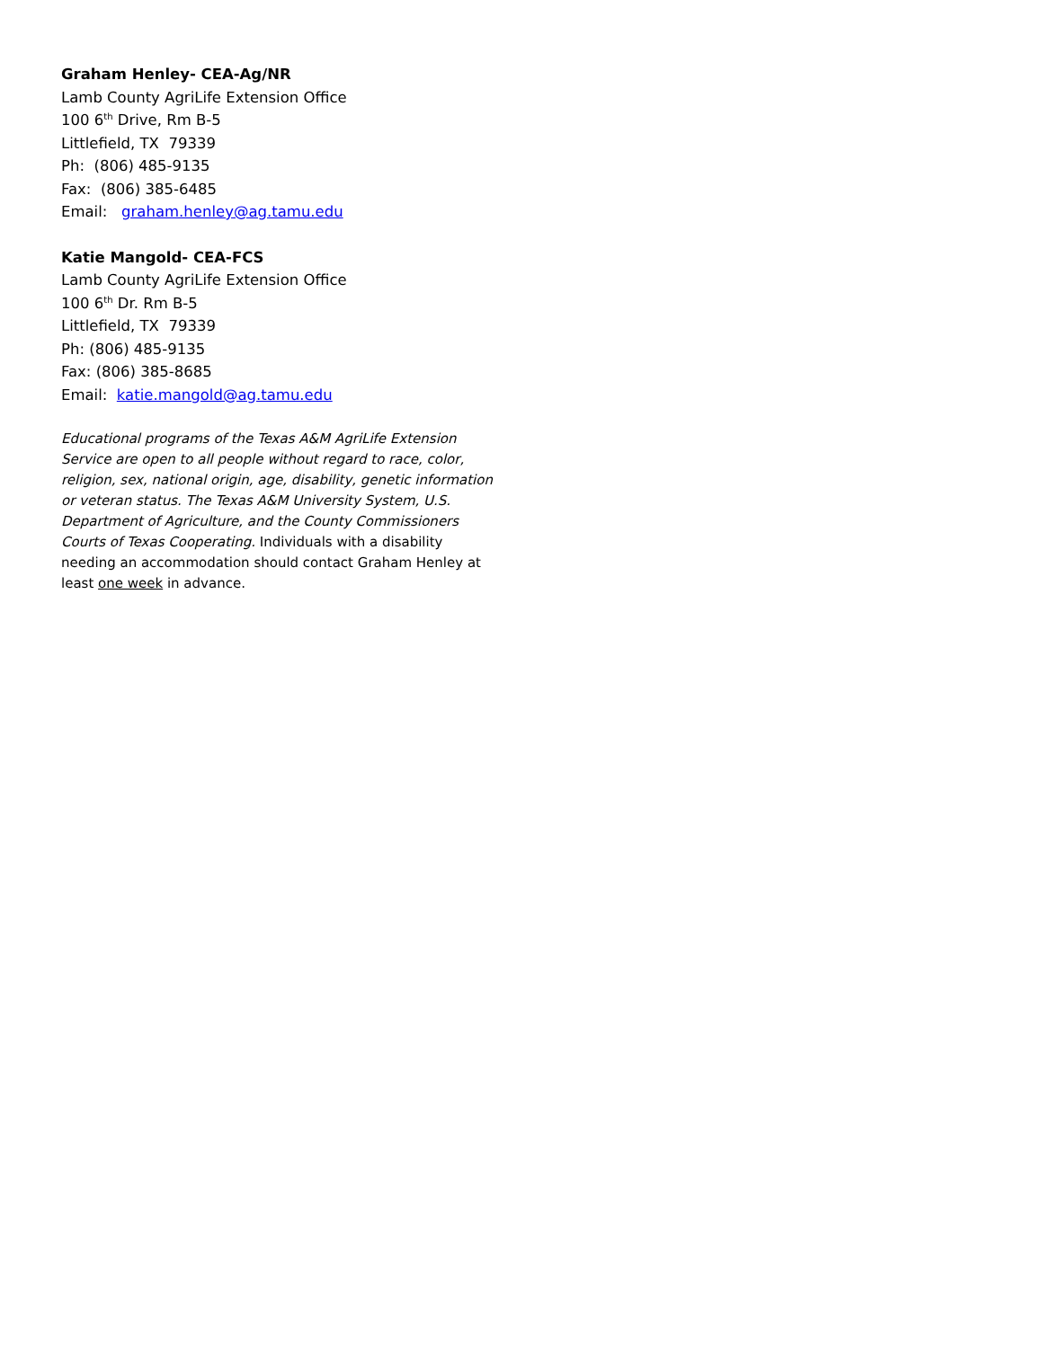Graham Henley- CEA-Ag/NR
Lamb County AgriLife Extension Office
100 6<sup>th</sup> Drive, Rm B-5
Littlefield, TX 79339
Ph: (806) 485-9135
Fax: (806) 385-6485
Email: graham.henley@ag.tamu.edu
Katie Mangold- CEA-FCS
Lamb County AgriLife Extension Office
100 6<sup>th</sup> Dr. Rm B-5
Littlefield, TX 79339
Ph: (806) 485-9135
Fax: (806) 385-8685
Email: katie.mangold@ag.tamu.edu
Educational programs of the Texas A&M AgriLife Extension Service are open to all people without regard to race, color, religion, sex, national origin, age, disability, genetic information or veteran status. The Texas A&M University System, U.S. Department of Agriculture, and the County Commissioners Courts of Texas Cooperating. Individuals with a disability needing an accommodation should contact Graham Henley at least one week in advance.